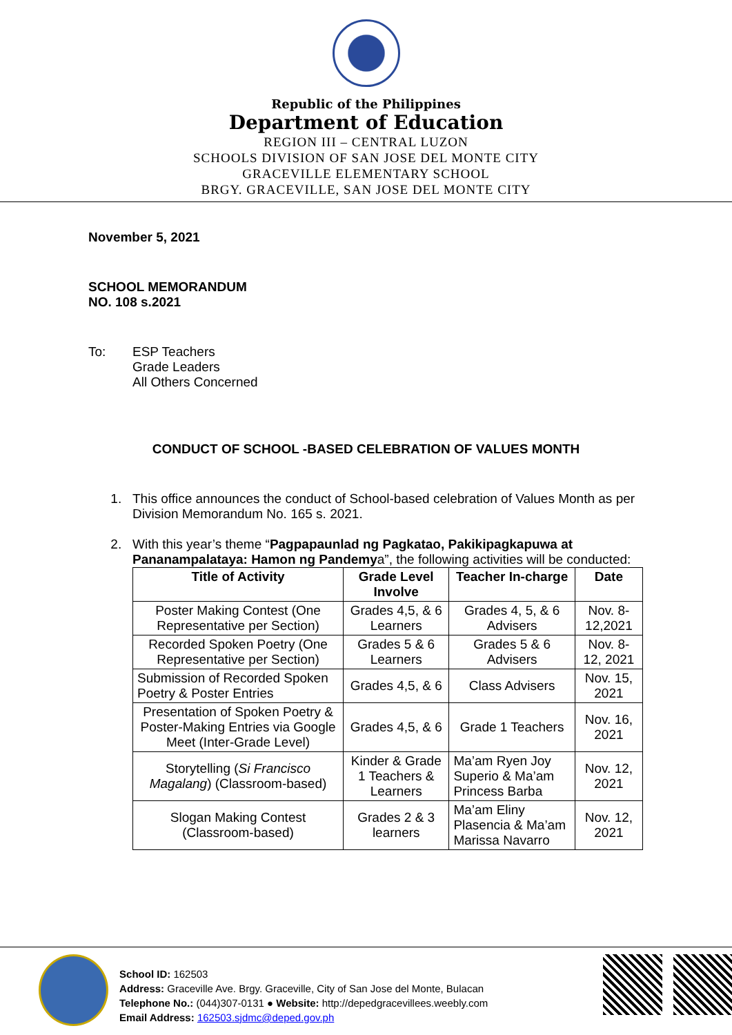Republic of the Philippines
Department of Education
REGION III – CENTRAL LUZON
SCHOOLS DIVISION OF SAN JOSE DEL MONTE CITY
GRACEVILLE ELEMENTARY SCHOOL
BRGY. GRACEVILLE, SAN JOSE DEL MONTE CITY
November 5, 2021
SCHOOL MEMORANDUM
NO. 108 s.2021
To: ESP Teachers
Grade Leaders
All Others Concerned
CONDUCT OF SCHOOL -BASED CELEBRATION OF VALUES MONTH
1. This office announces the conduct of School-based celebration of Values Month as per Division Memorandum No. 165 s. 2021.
2. With this year’s theme “Pagpapaunlad ng Pagkatao, Pakikipagkapuwa at Pananampalataya: Hamon ng Pandemya”, the following activities will be conducted:
| Title of Activity | Grade Level Involve | Teacher In-charge | Date |
| --- | --- | --- | --- |
| Poster Making Contest (One Representative per Section) | Grades 4,5, & 6 Learners | Grades 4, 5, & 6 Advisers | Nov. 8-12,2021 |
| Recorded Spoken Poetry (One Representative per Section) | Grades 5 & 6 Learners | Grades 5 & 6 Advisers | Nov. 8-12, 2021 |
| Submission of Recorded Spoken Poetry & Poster Entries | Grades 4,5, & 6 | Class Advisers | Nov. 15, 2021 |
| Presentation of Spoken Poetry & Poster-Making Entries via Google Meet (Inter-Grade Level) | Grades 4,5, & 6 | Grade 1 Teachers | Nov. 16, 2021 |
| Storytelling ( Si Francisco Magalang ) (Classroom-based) | Kinder & Grade 1 Teachers & Learners | Ma’am Ryen Joy Superio & Ma’am Princess Barba | Nov. 12, 2021 |
| Slogan Making Contest (Classroom-based) | Grades 2 & 3 learners | Ma’am Eliny Plasencia & Ma’am Marissa Navarro | Nov. 12, 2021 |
School ID: 162503
Address: Graceville Ave. Brgy. Graceville, City of San Jose del Monte, Bulacan
Telephone No.: (044)307-0131 ● Website: http://depedgracevillees.weebly.com
Email Address: 162503.sjdmc@deped.gov.ph